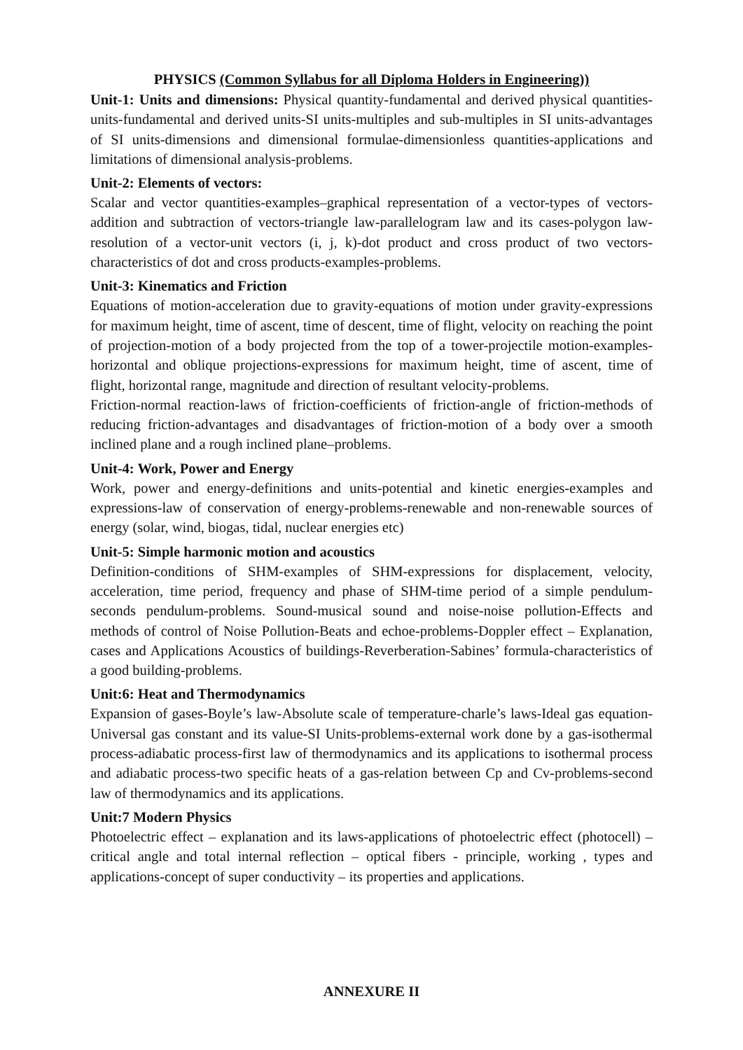PHYSICS (Common Syllabus for all Diploma Holders in Engineering))
Unit-1: Units and dimensions: Physical quantity-fundamental and derived physical quantities-units-fundamental and derived units-SI units-multiples and sub-multiples in SI units-advantages of SI units-dimensions and dimensional formulae-dimensionless quantities-applications and limitations of dimensional analysis-problems.
Unit-2: Elements of vectors:
Scalar and vector quantities-examples–graphical representation of a vector-types of vectors-addition and subtraction of vectors-triangle law-parallelogram law and its cases-polygon law-resolution of a vector-unit vectors (i, j, k)-dot product and cross product of two vectors-characteristics of dot and cross products-examples-problems.
Unit-3: Kinematics and Friction
Equations of motion-acceleration due to gravity-equations of motion under gravity-expressions for maximum height, time of ascent, time of descent, time of flight, velocity on reaching the point of projection-motion of a body projected from the top of a tower-projectile motion-examples-horizontal and oblique projections-expressions for maximum height, time of ascent, time of flight, horizontal range, magnitude and direction of resultant velocity-problems.
Friction-normal reaction-laws of friction-coefficients of friction-angle of friction-methods of reducing friction-advantages and disadvantages of friction-motion of a body over a smooth inclined plane and a rough inclined plane–problems.
Unit-4: Work, Power and Energy
Work, power and energy-definitions and units-potential and kinetic energies-examples and expressions-law of conservation of energy-problems-renewable and non-renewable sources of energy (solar, wind, biogas, tidal, nuclear energies etc)
Unit-5: Simple harmonic motion and acoustics
Definition-conditions of SHM-examples of SHM-expressions for displacement, velocity, acceleration, time period, frequency and phase of SHM-time period of a simple pendulum-seconds pendulum-problems. Sound-musical sound and noise-noise pollution-Effects and methods of control of Noise Pollution-Beats and echoe-problems-Doppler effect – Explanation, cases and Applications Acoustics of buildings-Reverberation-Sabines’ formula-characteristics of a good building-problems.
Unit:6: Heat and Thermodynamics
Expansion of gases-Boyle’s law-Absolute scale of temperature-charle’s laws-Ideal gas equation-Universal gas constant and its value-SI Units-problems-external work done by a gas-isothermal process-adiabatic process-first law of thermodynamics and its applications to isothermal process and adiabatic process-two specific heats of a gas-relation between Cp and Cv-problems-second law of thermodynamics and its applications.
Unit:7 Modern Physics
Photoelectric effect – explanation and its laws-applications of photoelectric effect (photocell) – critical angle and total internal reflection – optical fibers - principle, working , types and applications-concept of super conductivity – its properties and applications.
ANNEXURE II